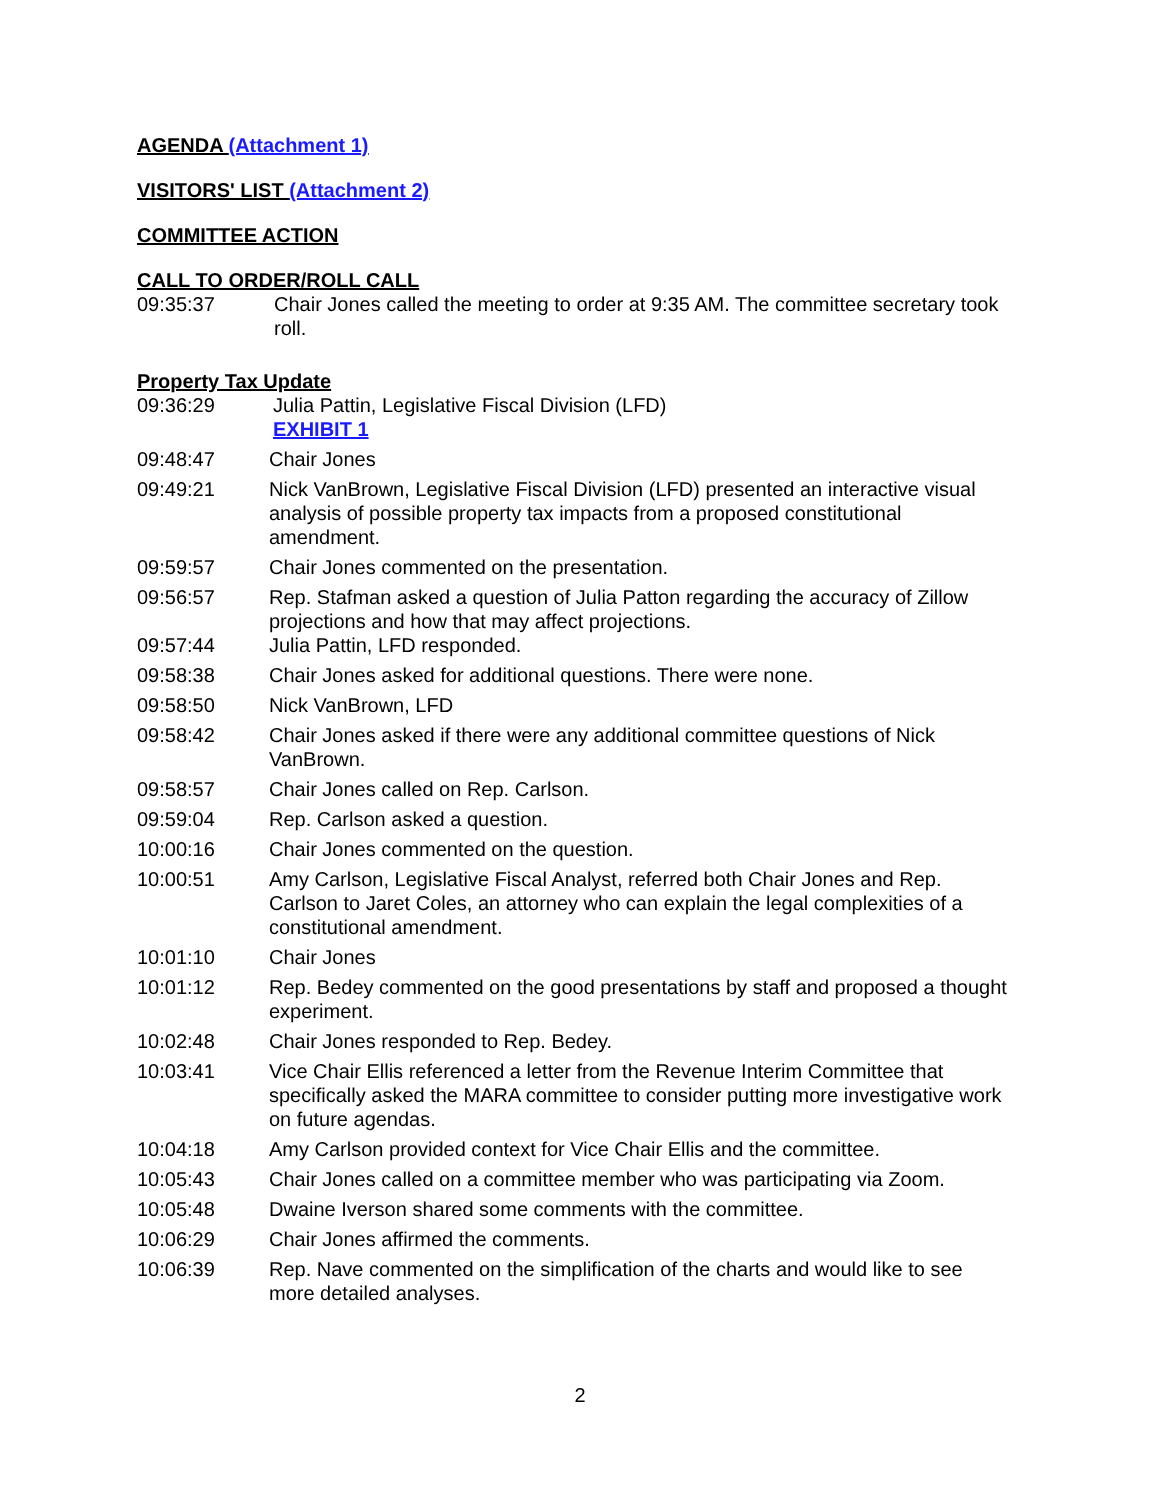AGENDA (Attachment 1)
VISITORS' LIST (Attachment 2)
COMMITTEE ACTION
CALL TO ORDER/ROLL CALL
09:35:37 Chair Jones called the meeting to order at 9:35 AM. The committee secretary took roll.
Property Tax Update
09:36:29 Julia Pattin, Legislative Fiscal Division (LFD)
EXHIBIT 1
09:48:47 Chair Jones
09:49:21 Nick VanBrown, Legislative Fiscal Division (LFD) presented an interactive visual analysis of possible property tax impacts from a proposed constitutional amendment.
09:59:57 Chair Jones commented on the presentation.
09:56:57 Rep. Stafman asked a question of Julia Patton regarding the accuracy of Zillow projections and how that may affect projections.
09:57:44 Julia Pattin, LFD responded.
09:58:38 Chair Jones asked for additional questions. There were none.
09:58:50 Nick VanBrown, LFD
09:58:42 Chair Jones asked if there were any additional committee questions of Nick VanBrown.
09:58:57 Chair Jones called on Rep. Carlson.
09:59:04 Rep. Carlson asked a question.
10:00:16 Chair Jones commented on the question.
10:00:51 Amy Carlson, Legislative Fiscal Analyst, referred both Chair Jones and Rep. Carlson to Jaret Coles, an attorney who can explain the legal complexities of a constitutional amendment.
10:01:10 Chair Jones
10:01:12 Rep. Bedey commented on the good presentations by staff and proposed a thought experiment.
10:02:48 Chair Jones responded to Rep. Bedey.
10:03:41 Vice Chair Ellis referenced a letter from the Revenue Interim Committee that specifically asked the MARA committee to consider putting more investigative work on future agendas.
10:04:18 Amy Carlson provided context for Vice Chair Ellis and the committee.
10:05:43 Chair Jones called on a committee member who was participating via Zoom.
10:05:48 Dwaine Iverson shared some comments with the committee.
10:06:29 Chair Jones affirmed the comments.
10:06:39 Rep. Nave commented on the simplification of the charts and would like to see more detailed analyses.
2